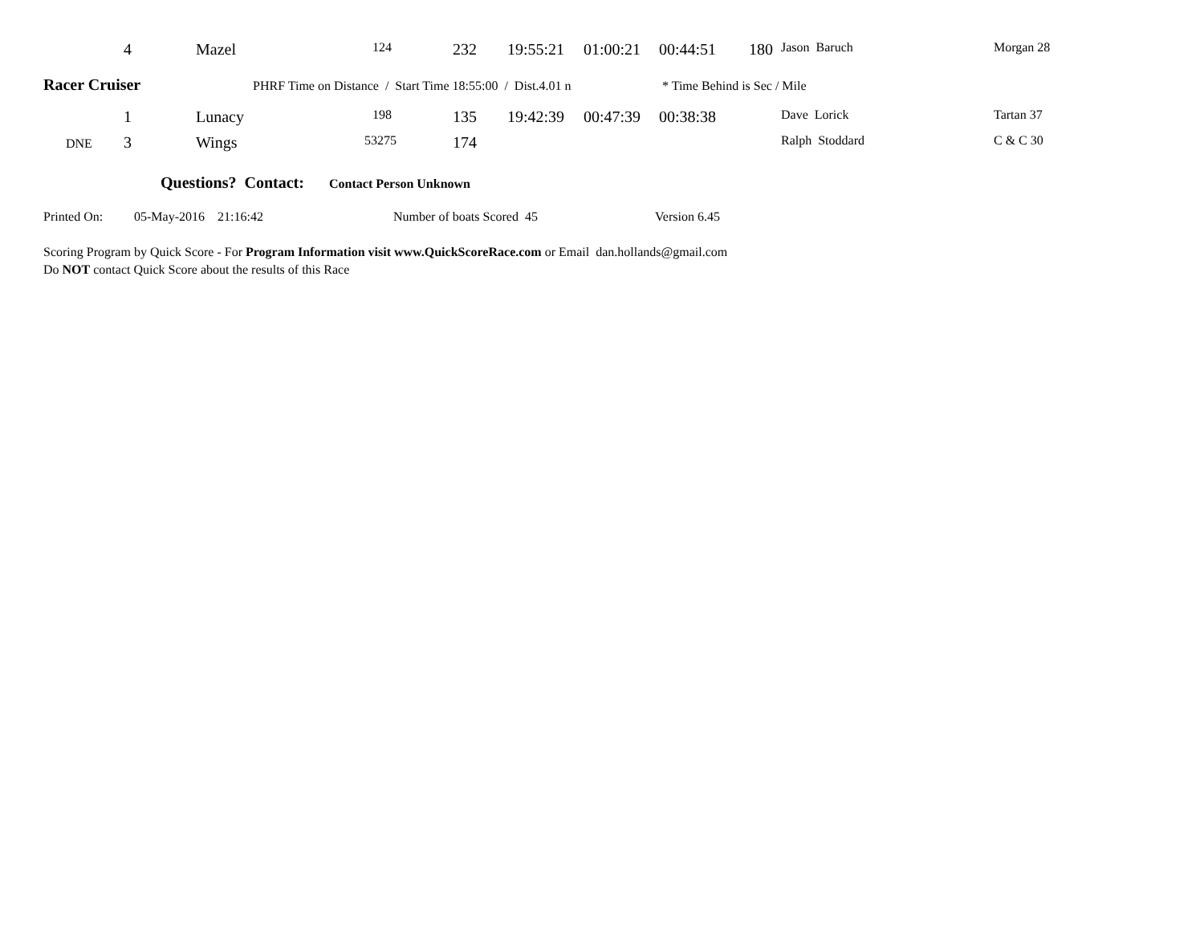| | 4 | Mazel | 124 | 232 | 19:55:21 | 01:00:21 | 00:44:51 | 180 | Jason Baruch | Morgan 28 |
Racer Cruiser
PHRF Time on Distance / Start Time 18:55:00 / Dist.4.01 n
* Time Behind is Sec / Mile
| | 1 | Lunacy | 198 | 135 | 19:42:39 | 00:47:39 | 00:38:38 | | Dave Lorick | Tartan 37 |
| DNE | 3 | Wings | 53275 | 174 | | | | | Ralph Stoddard | C & C 30 |
Questions? Contact: Contact Person Unknown
Printed On: 05-May-2016 21:16:42 Number of boats Scored 45 Version 6.45
Scoring Program by Quick Score - For Program Information visit www.QuickScoreRace.com or Email dan.hollands@gmail.com
Do NOT contact Quick Score about the results of this Race